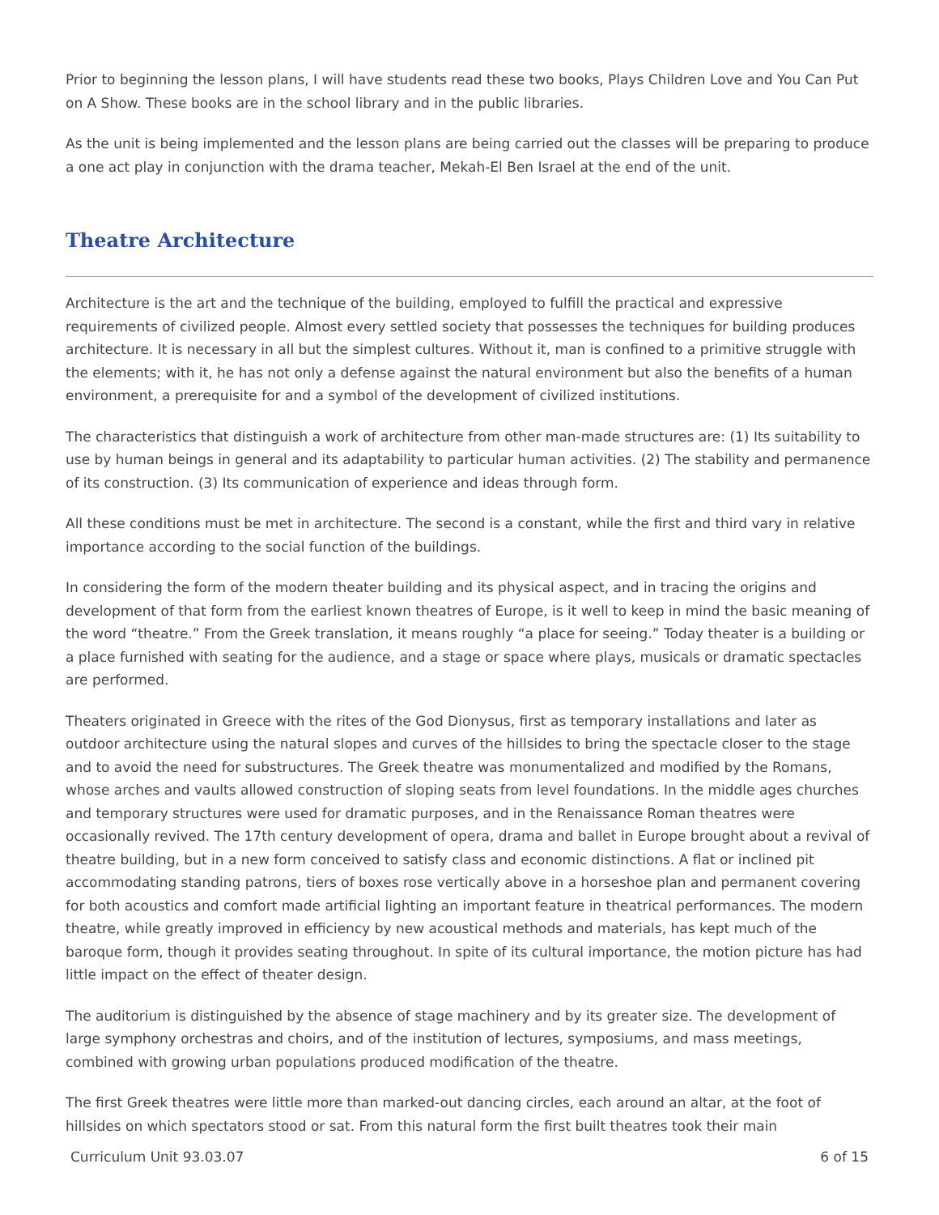Prior to beginning the lesson plans, I will have students read these two books, Plays Children Love and You Can Put on A Show. These books are in the school library and in the public libraries.
As the unit is being implemented and the lesson plans are being carried out the classes will be preparing to produce a one act play in conjunction with the drama teacher, Mekah-El Ben Israel at the end of the unit.
Theatre Architecture
Architecture is the art and the technique of the building, employed to fulfill the practical and expressive requirements of civilized people. Almost every settled society that possesses the techniques for building produces architecture. It is necessary in all but the simplest cultures. Without it, man is confined to a primitive struggle with the elements; with it, he has not only a defense against the natural environment but also the benefits of a human environment, a prerequisite for and a symbol of the development of civilized institutions.
The characteristics that distinguish a work of architecture from other man-made structures are: (1) Its suitability to use by human beings in general and its adaptability to particular human activities. (2) The stability and permanence of its construction. (3) Its communication of experience and ideas through form.
All these conditions must be met in architecture. The second is a constant, while the first and third vary in relative importance according to the social function of the buildings.
In considering the form of the modern theater building and its physical aspect, and in tracing the origins and development of that form from the earliest known theatres of Europe, is it well to keep in mind the basic meaning of the word “theatre.” From the Greek translation, it means roughly “a place for seeing.” Today theater is a building or a place furnished with seating for the audience, and a stage or space where plays, musicals or dramatic spectacles are performed.
Theaters originated in Greece with the rites of the God Dionysus, first as temporary installations and later as outdoor architecture using the natural slopes and curves of the hillsides to bring the spectacle closer to the stage and to avoid the need for substructures. The Greek theatre was monumentalized and modified by the Romans, whose arches and vaults allowed construction of sloping seats from level foundations. In the middle ages churches and temporary structures were used for dramatic purposes, and in the Renaissance Roman theatres were occasionally revived. The 17th century development of opera, drama and ballet in Europe brought about a revival of theatre building, but in a new form conceived to satisfy class and economic distinctions. A flat or inclined pit accommodating standing patrons, tiers of boxes rose vertically above in a horseshoe plan and permanent covering for both acoustics and comfort made artificial lighting an important feature in theatrical performances. The modern theatre, while greatly improved in efficiency by new acoustical methods and materials, has kept much of the baroque form, though it provides seating throughout. In spite of its cultural importance, the motion picture has had little impact on the effect of theater design.
The auditorium is distinguished by the absence of stage machinery and by its greater size. The development of large symphony orchestras and choirs, and of the institution of lectures, symposiums, and mass meetings, combined with growing urban populations produced modification of the theatre.
The first Greek theatres were little more than marked-out dancing circles, each around an altar, at the foot of hillsides on which spectators stood or sat. From this natural form the first built theatres took their main
Curriculum Unit 93.03.07 6 of 15